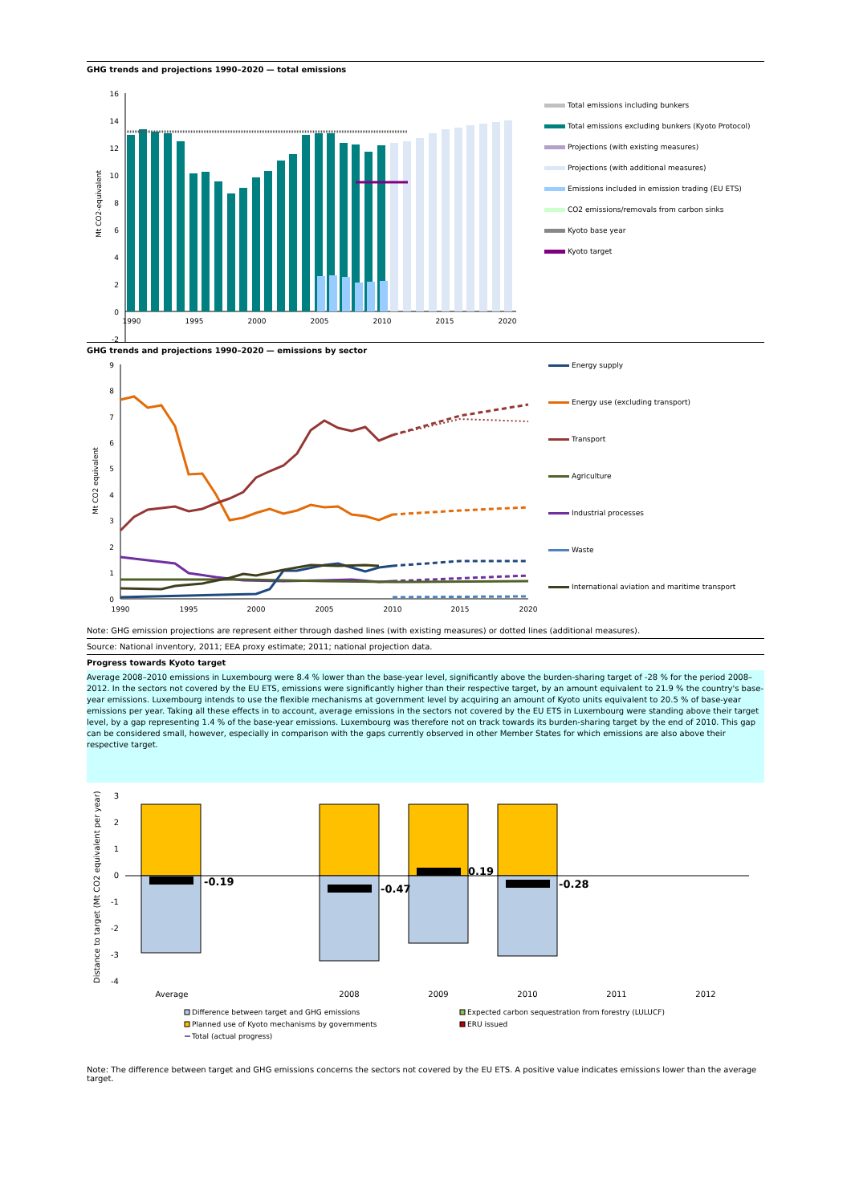GHG trends and projections 1990–2020 — total emissions
16
14
12
10
8
6
4
2
0
-2
1990
1995
2000
2005
2010
2015
2020
Mt CO2-equivalent
Total emissions including bunkers
Total emissions excluding bunkers (Kyoto Protocol)
Projections (with existing measures)
Projections (with additional measures)
Emissions included in emission trading (EU ETS)
CO2 emissions/removals from carbon sinks
Kyoto base year
Kyoto target
GHG trends and projections 1990–2020 — emissions by sector
9
8
7
6
5
4
3
2
1
0
1990
1995
2000
2005
2010
2015
2020
Mt CO2 equivalent
Energy supply
Energy use (excluding transport)
Transport
Agriculture
Industrial processes
Waste
International aviation and maritime transport
Note: GHG emission projections are represent either through dashed lines (with existing measures) or dotted lines (additional measures).
Source: National inventory, 2011; EEA proxy estimate; 2011; national projection data.
Progress towards Kyoto target
Average 2008–2010 emissions in Luxembourg were 8.4 % lower than the base-year level, significantly above the burden-sharing target of -28 % for the period 2008–2012. In the sectors not covered by the EU ETS, emissions were significantly higher than their respective target, by an amount equivalent to 21.9 % the country's base-year emissions. Luxembourg intends to use the flexible mechanisms at government level by acquiring an amount of Kyoto units equivalent to 20.5 % of base-year emissions per year. Taking all these effects in to account, average emissions in the sectors not covered by the EU ETS in Luxembourg were standing above their target level, by a gap representing 1.4 % of the base-year emissions. Luxembourg was therefore not on track towards its burden-sharing target by the end of 2010. This gap can be considered small, however, especially in comparison with the gaps currently observed in other Member States for which emissions are also above their respective target.
Distance to target (Mt CO2 equivalent per year)
3
2
1
0
-1
-2
-3
-4
-0.19
-0.47
0.19
-0.28
Average
2008
2009
2010
2011
2012
Difference between target and GHG emissions
Expected carbon sequestration from forestry (LULUCF)
Planned use of Kyoto mechanisms by governments
ERU issued
Total (actual progress)
Note: The difference between target and GHG emissions concerns the sectors not covered by the EU ETS. A positive value indicates emissions lower than the average target.